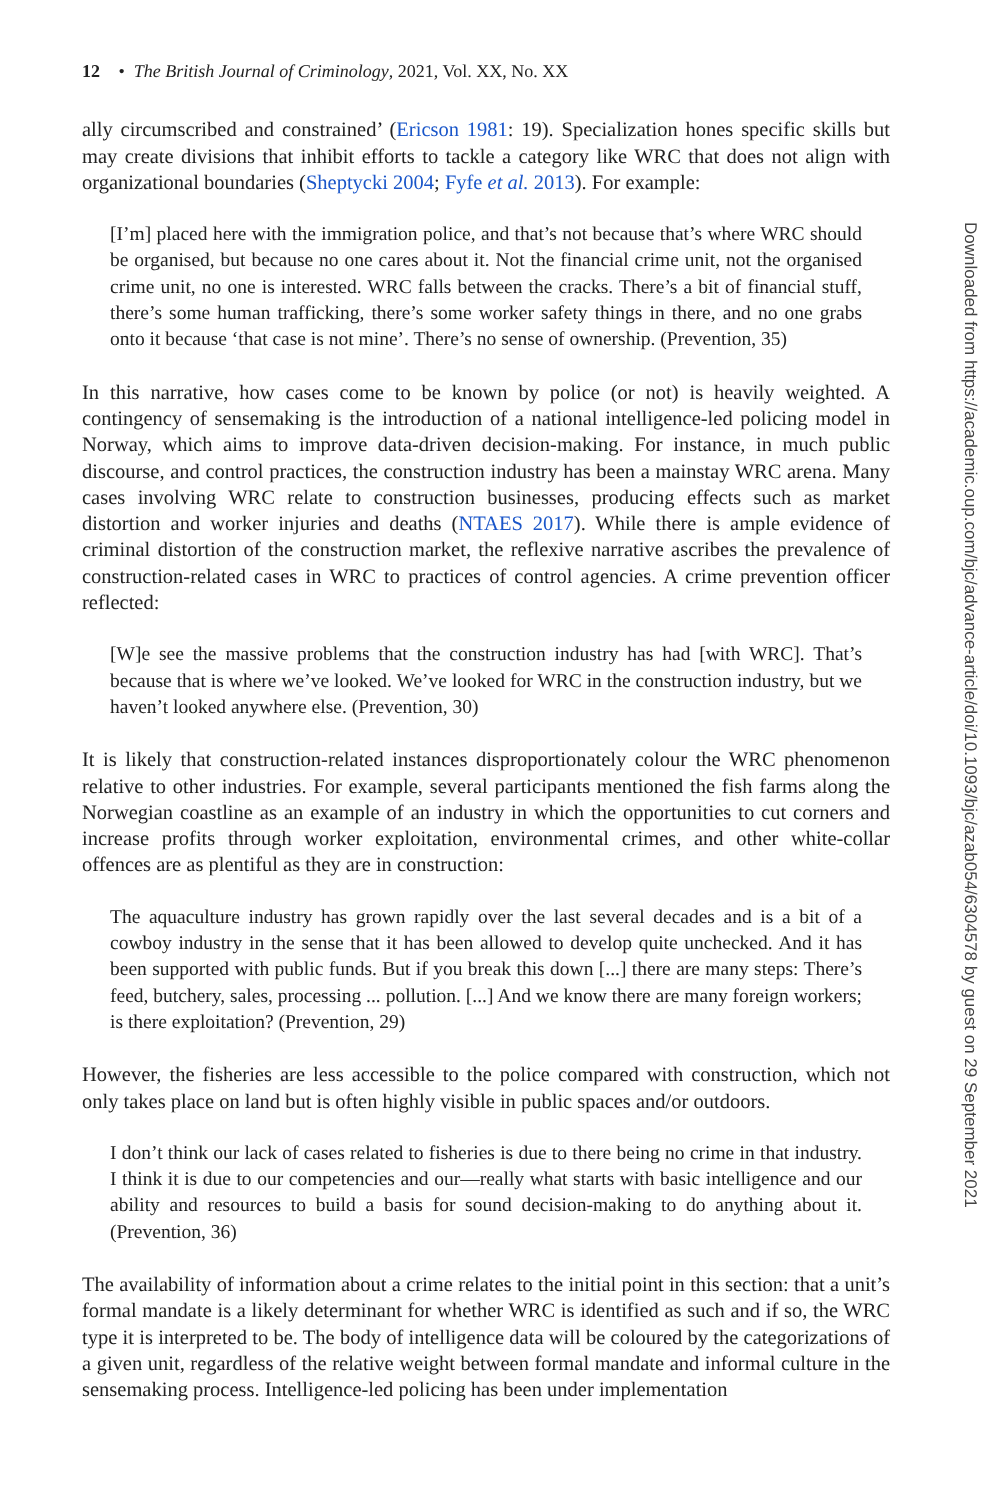12 • The British Journal of Criminology, 2021, Vol. XX, No. XX
ally circumscribed and constrained’ (Ericson 1981: 19). Specialization hones specific skills but may create divisions that inhibit efforts to tackle a category like WRC that does not align with organizational boundaries (Sheptycki 2004; Fyfe et al. 2013). For example:
[I’m] placed here with the immigration police, and that’s not because that’s where WRC should be organised, but because no one cares about it. Not the financial crime unit, not the organised crime unit, no one is interested. WRC falls between the cracks. There’s a bit of financial stuff, there’s some human trafficking, there’s some worker safety things in there, and no one grabs onto it because ‘that case is not mine’. There’s no sense of ownership. (Prevention, 35)
In this narrative, how cases come to be known by police (or not) is heavily weighted. A contingency of sensemaking is the introduction of a national intelligence-led policing model in Norway, which aims to improve data-driven decision-making. For instance, in much public discourse, and control practices, the construction industry has been a mainstay WRC arena. Many cases involving WRC relate to construction businesses, producing effects such as market distortion and worker injuries and deaths (NTAES 2017). While there is ample evidence of criminal distortion of the construction market, the reflexive narrative ascribes the prevalence of construction-related cases in WRC to practices of control agencies. A crime prevention officer reflected:
[W]e see the massive problems that the construction industry has had [with WRC]. That’s because that is where we’ve looked. We’ve looked for WRC in the construction industry, but we haven’t looked anywhere else. (Prevention, 30)
It is likely that construction-related instances disproportionately colour the WRC phenomenon relative to other industries. For example, several participants mentioned the fish farms along the Norwegian coastline as an example of an industry in which the opportunities to cut corners and increase profits through worker exploitation, environmental crimes, and other white-collar offences are as plentiful as they are in construction:
The aquaculture industry has grown rapidly over the last several decades and is a bit of a cowboy industry in the sense that it has been allowed to develop quite unchecked. And it has been supported with public funds. But if you break this down [...] there are many steps: There’s feed, butchery, sales, processing ... pollution. [...] And we know there are many foreign workers; is there exploitation? (Prevention, 29)
However, the fisheries are less accessible to the police compared with construction, which not only takes place on land but is often highly visible in public spaces and/or outdoors.
I don’t think our lack of cases related to fisheries is due to there being no crime in that industry. I think it is due to our competencies and our—really what starts with basic intelligence and our ability and resources to build a basis for sound decision-making to do anything about it. (Prevention, 36)
The availability of information about a crime relates to the initial point in this section: that a unit’s formal mandate is a likely determinant for whether WRC is identified as such and if so, the WRC type it is interpreted to be. The body of intelligence data will be coloured by the categorizations of a given unit, regardless of the relative weight between formal mandate and informal culture in the sensemaking process. Intelligence-led policing has been under implementation
Downloaded from https://academic.oup.com/bjc/advance-article/doi/10.1093/bjc/azab054/6304578 by guest on 29 September 2021